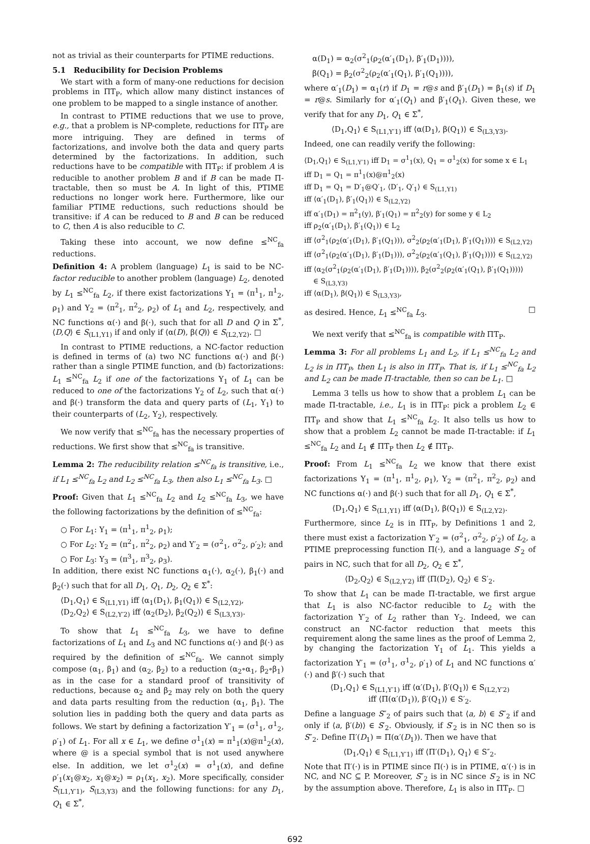not as trivial as their counterparts for PTIME reductions.
5.1 Reducibility for Decision Problems
We start with a form of many-one reductions for decision problems in ΠT<sub>P</sub>, which allow many distinct instances of one problem to be mapped to a single instance of another.
In contrast to PTIME reductions that we use to prove, e.g., that a problem is NP-complete, reductions for ΠT<sub>P</sub> are more intriguing. They are defined in terms of factorizations, and involve both the data and query parts determined by the factorizations. In addition, such reductions have to be compatible with ΠT<sub>P</sub>: if problem A is reducible to another problem B and if B can be made Π-tractable, then so must be A. In light of this, PTIME reductions no longer work here. Furthermore, like our familiar PTIME reductions, such reductions should be transitive: if A can be reduced to B and B can be reduced to C, then A is also reducible to C.
Taking these into account, we now define ≤<sup>NC</sup><sub>fa</sub> reductions.
Definition 4: A problem (language) L<sub>1</sub> is said to be NC-factor reducible to another problem (language) L<sub>2</sub>, denoted by L<sub>1</sub> ≤<sup>NC</sup><sub>fa</sub> L<sub>2</sub>, if there exist factorizations Υ<sub>1</sub> = (π<sup>1</sup><sub>1</sub>, π<sup>1</sup><sub>2</sub>, ρ<sub>1</sub>) and Υ<sub>2</sub> = (π<sup>2</sup><sub>1</sub>, π<sup>2</sup><sub>2</sub>, ρ<sub>2</sub>) of L<sub>1</sub> and L<sub>2</sub>, respectively, and NC functions α(·) and β(·), such that for all D and Q in Σ<sup>*</sup>, ⟨D,Q⟩ ∈ S<sub>(L1,Υ1)</sub> if and only if ⟨α(D), β(Q)⟩ ∈ S<sub>(L2,Υ2)</sub>. □
In contrast to PTIME reductions, a NC-factor reduction is defined in terms of (a) two NC functions α(·) and β(·) rather than a single PTIME function, and (b) factorizations: L<sub>1</sub> ≤<sup>NC</sup><sub>fa</sub> L<sub>2</sub> if one of the factorizations Υ<sub>1</sub> of L<sub>1</sub> can be reduced to one of the factorizations Υ<sub>2</sub> of L<sub>2</sub>, such that α(·) and β(·) transform the data and query parts of (L<sub>1</sub>, Υ<sub>1</sub>) to their counterparts of (L<sub>2</sub>, Υ<sub>2</sub>), respectively.
We now verify that ≤<sup>NC</sup><sub>fa</sub> has the necessary properties of reductions. We first show that ≤<sup>NC</sup><sub>fa</sub> is transitive.
Lemma 2: The reducibility relation ≤<sup>NC</sup><sub>fa</sub> is transitive, i.e., if L<sub>1</sub> ≤<sup>NC</sup><sub>fa</sub> L<sub>2</sub> and L<sub>2</sub> ≤<sup>NC</sup><sub>fa</sub> L<sub>3</sub>, then also L<sub>1</sub> ≤<sup>NC</sup><sub>fa</sub> L<sub>3</sub>. □
Proof: Given that L<sub>1</sub> ≤<sup>NC</sup><sub>fa</sub> L<sub>2</sub> and L<sub>2</sub> ≤<sup>NC</sup><sub>fa</sub> L<sub>3</sub>, we have the following factorizations by the definition of ≤<sup>NC</sup><sub>fa</sub>:
○ For L<sub>1</sub>: Υ<sub>1</sub> = (π<sup>1</sup><sub>1</sub>, π<sup>1</sup><sub>2</sub>, ρ<sub>1</sub>);
○ For L<sub>2</sub>: Υ<sub>2</sub> = (π<sup>2</sup><sub>1</sub>, π<sup>2</sup><sub>2</sub>, ρ<sub>2</sub>) and Υ′<sub>2</sub> = (σ<sup>2</sup><sub>1</sub>, σ<sup>2</sup><sub>2</sub>, ρ′<sub>2</sub>); and
○ For L<sub>3</sub>: Υ<sub>3</sub> = (π<sup>3</sup><sub>1</sub>, π<sup>3</sup><sub>2</sub>, ρ<sub>3</sub>).
In addition, there exist NC functions α<sub>1</sub>(·), α<sub>2</sub>(·), β<sub>1</sub>(·) and β<sub>2</sub>(·) such that for all D<sub>1</sub>, Q<sub>1</sub>, D<sub>2</sub>, Q<sub>2</sub> ∈ Σ<sup>*</sup>:
⟨D<sub>1</sub>,Q<sub>1</sub>⟩ ∈ S<sub>(L1,Υ1)</sub> iff ⟨α<sub>1</sub>(D<sub>1</sub>), β<sub>1</sub>(Q<sub>1</sub>)⟩ ∈ S<sub>(L2,Υ2)</sub>,
⟨D<sub>2</sub>,Q<sub>2</sub>⟩ ∈ S<sub>(L2,Υ′2)</sub> iff ⟨α<sub>2</sub>(D<sub>2</sub>), β<sub>2</sub>(Q<sub>2</sub>)⟩ ∈ S<sub>(L3,Υ3)</sub>.
To show that L<sub>1</sub> ≤<sup>NC</sup><sub>fa</sub> L<sub>3</sub>, we have to define factorizations of L<sub>1</sub> and L<sub>3</sub> and NC functions α(·) and β(·) as required by the definition of ≤<sup>NC</sup><sub>fa</sub>. We cannot simply compose (α<sub>1</sub>, β<sub>1</sub>) and (α<sub>2</sub>, β<sub>2</sub>) to a reduction (α<sub>2</sub>∘α<sub>1</sub>, β<sub>2</sub>∘β<sub>1</sub>) as in the case for a standard proof of transitivity of reductions, because α<sub>2</sub> and β<sub>2</sub> may rely on both the query and data parts resulting from the reduction (α<sub>1</sub>, β<sub>1</sub>). The solution lies in padding both the query and data parts as follows. We start by defining a factorization Υ′<sub>1</sub> = (σ<sup>1</sup><sub>1</sub>, σ<sup>1</sup><sub>2</sub>, ρ′<sub>1</sub>) of L<sub>1</sub>. For all x ∈ L<sub>1</sub>, we define σ<sup>1</sup><sub>1</sub>(x) = π<sup>1</sup><sub>1</sub>(x)@π<sup>1</sup><sub>2</sub>(x), where @ is a special symbol that is not used anywhere else. In addition, we let σ<sup>1</sup><sub>2</sub>(x) = σ<sup>1</sup><sub>1</sub>(x), and define ρ′<sub>1</sub>(x<sub>1</sub>@x<sub>2</sub>, x<sub>1</sub>@x<sub>2</sub>) = ρ<sub>1</sub>(x<sub>1</sub>, x<sub>2</sub>). More specifically, consider S<sub>(L1,Υ′1)</sub>, S<sub>(L3,Υ3)</sub> and the following functions: for any D<sub>1</sub>, Q<sub>1</sub> ∈ Σ<sup>*</sup>,
α(D<sub>1</sub>) = α<sub>2</sub>(σ<sup>2</sup><sub>1</sub>(ρ<sub>2</sub>(α′<sub>1</sub>(D<sub>1</sub>), β′<sub>1</sub>(D<sub>1</sub>)))),
β(Q<sub>1</sub>) = β<sub>2</sub>(σ<sup>2</sup><sub>2</sub>(ρ<sub>2</sub>(α′<sub>1</sub>(Q<sub>1</sub>), β′<sub>1</sub>(Q<sub>1</sub>)))),
where α′<sub>1</sub>(D<sub>1</sub>) = α<sub>1</sub>(r) if D<sub>1</sub> = r@s and β′<sub>1</sub>(D<sub>1</sub>) = β<sub>1</sub>(s) if D<sub>1</sub> = r@s. Similarly for α′<sub>1</sub>(Q<sub>1</sub>) and β′<sub>1</sub>(Q<sub>1</sub>). Given these, we verify that for any D<sub>1</sub>, Q<sub>1</sub> ∈ Σ<sup>*</sup>,
⟨D<sub>1</sub>,Q<sub>1</sub>⟩ ∈ S<sub>(L1,Υ′1)</sub> iff ⟨α(D<sub>1</sub>), β(Q<sub>1</sub>)⟩ ∈ S<sub>(L3,Υ3)</sub>.
Indeed, one can readily verify the following:
⟨D<sub>1</sub>,Q<sub>1</sub>⟩ ∈ S<sub>(L1,Υ′1)</sub> iff D<sub>1</sub> = σ<sup>1</sup><sub>1</sub>(x), Q<sub>1</sub> = σ<sup>1</sup><sub>2</sub>(x) for some x ∈ L<sub>1</sub>
iff D<sub>1</sub> = Q<sub>1</sub> = π<sup>1</sup><sub>1</sub>(x)@π<sup>1</sup><sub>2</sub>(x)
iff D<sub>1</sub> = Q<sub>1</sub> = D′<sub>1</sub>@Q′<sub>1</sub>, ⟨D′<sub>1</sub>, Q′<sub>1</sub>⟩ ∈ S<sub>(L1,Υ1)</sub>
iff ⟨α′<sub>1</sub>(D<sub>1</sub>), β′<sub>1</sub>(Q<sub>1</sub>)⟩ ∈ S<sub>(L2,Υ2)</sub>
iff α′<sub>1</sub>(D<sub>1</sub>) = π<sup>2</sup><sub>1</sub>(y), β′<sub>1</sub>(Q<sub>1</sub>) = π<sup>2</sup><sub>2</sub>(y) for some y ∈ L<sub>2</sub>
iff ρ<sub>2</sub>(α′<sub>1</sub>(D<sub>1</sub>), β′<sub>1</sub>(Q<sub>1</sub>)) ∈ L<sub>2</sub>
iff ⟨σ<sup>2</sup><sub>1</sub>(ρ<sub>2</sub>(α′<sub>1</sub>(D<sub>1</sub>), β′<sub>1</sub>(Q<sub>1</sub>))), σ<sup>2</sup><sub>2</sub>(ρ<sub>2</sub>(α′<sub>1</sub>(D<sub>1</sub>), β′<sub>1</sub>(Q<sub>1</sub>)))⟩ ∈ S<sub>(L2,Υ2)</sub>
iff ⟨σ<sup>2</sup><sub>1</sub>(ρ<sub>2</sub>(α′<sub>1</sub>(D<sub>1</sub>), β′<sub>1</sub>(D<sub>1</sub>))), σ<sup>2</sup><sub>2</sub>(ρ<sub>2</sub>(α′<sub>1</sub>(Q<sub>1</sub>), β′<sub>1</sub>(Q<sub>1</sub>)))⟩ ∈ S<sub>(L2,Υ2)</sub>
iff ⟨α<sub>2</sub>(σ<sup>2</sup><sub>1</sub>(ρ<sub>2</sub>(α′<sub>1</sub>(D<sub>1</sub>), β′<sub>1</sub>(D<sub>1</sub>)))), β<sub>2</sub>(σ<sup>2</sup><sub>2</sub>(ρ<sub>2</sub>(α′<sub>1</sub>(Q<sub>1</sub>), β′<sub>1</sub>(Q<sub>1</sub>))))⟩
∈ S<sub>(L3,Υ3)</sub>
iff ⟨α(D<sub>1</sub>), β(Q<sub>1</sub>)⟩ ∈ S<sub>(L3,Υ3)</sub>,
as desired. Hence, L<sub>1</sub> ≤<sup>NC</sup><sub>fa</sub> L<sub>3</sub>. □
We next verify that ≤<sup>NC</sup><sub>fa</sub> is compatible with ΠT<sub>P</sub>.
Lemma 3: For all problems L<sub>1</sub> and L<sub>2</sub>, if L<sub>1</sub> ≤<sup>NC</sup><sub>fa</sub> L<sub>2</sub> and L<sub>2</sub> is in ΠT<sub>P</sub>, then L<sub>1</sub> is also in ΠT<sub>P</sub>. That is, if L<sub>1</sub> ≤<sup>NC</sup><sub>fa</sub> L<sub>2</sub> and L<sub>2</sub> can be made Π-tractable, then so can be L<sub>1</sub>. □
Lemma 3 tells us how to show that a problem L<sub>1</sub> can be made Π-tractable, i.e., L<sub>1</sub> is in ΠT<sub>P</sub>: pick a problem L<sub>2</sub> ∈ ΠT<sub>P</sub> and show that L<sub>1</sub> ≤<sup>NC</sup><sub>fa</sub> L<sub>2</sub>. It also tells us how to show that a problem L<sub>2</sub> cannot be made Π-tractable: if L<sub>1</sub> ≤<sup>NC</sup><sub>fa</sub> L<sub>2</sub> and L<sub>1</sub> ∉ ΠT<sub>P</sub> then L<sub>2</sub> ∉ ΠT<sub>P</sub>.
Proof: From L<sub>1</sub> ≤<sup>NC</sup><sub>fa</sub> L<sub>2</sub> we know that there exist factorizations Υ<sub>1</sub> = (π<sup>1</sup><sub>1</sub>, π<sup>1</sup><sub>2</sub>, ρ<sub>1</sub>), Υ<sub>2</sub> = (π<sup>2</sup><sub>1</sub>, π<sup>2</sup><sub>2</sub>, ρ<sub>2</sub>) and NC functions α(·) and β(·) such that for all D<sub>1</sub>, Q<sub>1</sub> ∈ Σ<sup>*</sup>,
⟨D<sub>1</sub>,Q<sub>1</sub>⟩ ∈ S<sub>(L1,Υ1)</sub> iff ⟨α(D<sub>1</sub>), β(Q<sub>1</sub>)⟩ ∈ S<sub>(L2,Υ2)</sub>.
Furthermore, since L<sub>2</sub> is in ΠT<sub>P</sub>, by Definitions 1 and 2, there must exist a factorization Υ′<sub>2</sub> = (σ<sup>2</sup><sub>1</sub>, σ<sup>2</sup><sub>2</sub>, ρ′<sub>2</sub>) of L<sub>2</sub>, a PTIME preprocessing function Π(·), and a language S′<sub>2</sub> of pairs in NC, such that for all D<sub>2</sub>, Q<sub>2</sub> ∈ Σ<sup>*</sup>,
⟨D<sub>2</sub>,Q<sub>2</sub>⟩ ∈ S<sub>(L2,Υ′2)</sub> iff ⟨Π(D<sub>2</sub>), Q<sub>2</sub>⟩ ∈ S′<sub>2</sub>.
To show that L<sub>1</sub> can be made Π-tractable, we first argue that L<sub>1</sub> is also NC-factor reducible to L<sub>2</sub> with the factorization Υ′<sub>2</sub> of L<sub>2</sub> rather than Υ<sub>2</sub>. Indeed, we can construct an NC-factor reduction that meets this requirement along the same lines as the proof of Lemma 2, by changing the factorization Υ<sub>1</sub> of L<sub>1</sub>. This yields a factorization Υ′<sub>1</sub> = (σ<sup>1</sup><sub>1</sub>, σ<sup>1</sup><sub>2</sub>, ρ′<sub>1</sub>) of L<sub>1</sub> and NC functions α′(·) and β′(·) such that
⟨D<sub>1</sub>,Q<sub>1</sub>⟩ ∈ S<sub>(L1,Υ′1)</sub> iff ⟨α′(D<sub>1</sub>), β′(Q<sub>1</sub>)⟩ ∈ S<sub>(L2,Υ′2)</sub>
iff ⟨Π(α′(D<sub>1</sub>)), β′(Q<sub>1</sub>)⟩ ∈ S′<sub>2</sub>.
Define a language S″<sub>2</sub> of pairs such that ⟨a, b⟩ ∈ S″<sub>2</sub> if and only if ⟨a, β′(b)⟩ ∈ S′<sub>2</sub>. Obviously, if S′<sub>2</sub> is in NC then so is S″<sub>2</sub>. Define Π′(D<sub>1</sub>) = Π(α′(D<sub>1</sub>)). Then we have that
⟨D<sub>1</sub>,Q<sub>1</sub>⟩ ∈ S<sub>(L1,Υ′1)</sub> iff ⟨Π′(D<sub>1</sub>), Q<sub>1</sub>⟩ ∈ S″<sub>2</sub>.
Note that Π′(·) is in PTIME since Π(·) is in PTIME, α′(·) is in NC, and NC ⊆ P. Moreover, S″<sub>2</sub> is in NC since S′<sub>2</sub> is in NC by the assumption above. Therefore, L<sub>1</sub> is also in ΠT<sub>P</sub>. □
692